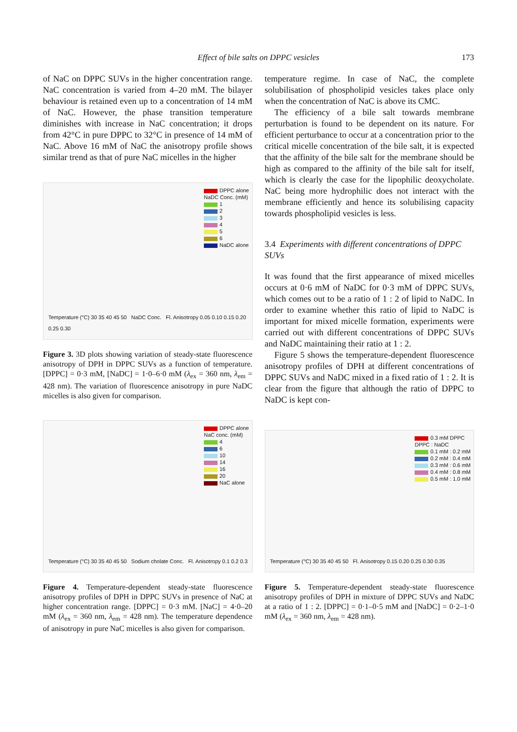Effect of bile salts on DPPC vesicles 173
of NaC on DPPC SUVs in the higher concentration range. NaC concentration is varied from 4–20 mM. The bilayer behaviour is retained even up to a concentration of 14 mM of NaC. However, the phase transition temperature diminishes with increase in NaC concentration; it drops from 42°C in pure DPPC to 32°C in presence of 14 mM of NaC. Above 16 mM of NaC the anisotropy profile shows similar trend as that of pure NaC micelles in the higher
DPPC alone
NaDC Conc. (mM)
1
2
3
4
5
6
NaDC alone
Temperature (°C) 30 35 40 45 50 NaDC Conc. Fl. Anisotropy 0.05 0.10 0.15 0.20 0.25 0.30
Figure 3. 3D plots showing variation of steady-state fluorescence anisotropy of DPH in DPPC SUVs as a function of temperature. [DPPC] = 0·3 mM, [NaDC] = 1·0–6·0 mM (λ<sub>ex</sub> = 360 nm, λ<sub>em</sub> = 428 nm). The variation of fluorescence anisotropy in pure NaDC micelles is also given for comparison.
DPPC alone
NaC conc. (mM)
4
6
10
14
16
20
NaC alone
Temperature (°C) 30 35 40 45 50 Sodium cholate Conc. Fl. Anisotropy 0.1 0.2 0.3
Figure 4. Temperature-dependent steady-state fluorescence anisotropy profiles of DPH in DPPC SUVs in presence of NaC at higher concentration range. [DPPC] = 0·3 mM. [NaC] = 4·0–20 mM (λ<sub>ex</sub> = 360 nm, λ<sub>em</sub> = 428 nm). The temperature dependence of anisotropy in pure NaC micelles is also given for comparison.
temperature regime. In case of NaC, the complete solubilisation of phospholipid vesicles takes place only when the concentration of NaC is above its CMC.
The efficiency of a bile salt towards membrane perturbation is found to be dependent on its nature. For efficient perturbance to occur at a concentration prior to the critical micelle concentration of the bile salt, it is expected that the affinity of the bile salt for the membrane should be high as compared to the affinity of the bile salt for itself, which is clearly the case for the lipophilic deoxycholate. NaC being more hydrophilic does not interact with the membrane efficiently and hence its solubilising capacity towards phospholipid vesicles is less.
3.4 Experiments with different concentrations of DPPC SUVs
It was found that the first appearance of mixed micelles occurs at 0·6 mM of NaDC for 0·3 mM of DPPC SUVs, which comes out to be a ratio of 1 : 2 of lipid to NaDC. In order to examine whether this ratio of lipid to NaDC is important for mixed micelle formation, experiments were carried out with different concentrations of DPPC SUVs and NaDC maintaining their ratio at 1 : 2.
Figure 5 shows the temperature-dependent fluorescence anisotropy profiles of DPH at different concentrations of DPPC SUVs and NaDC mixed in a fixed ratio of 1 : 2. It is clear from the figure that although the ratio of DPPC to NaDC is kept con-
0.3 mM DPPC
DPPC : NaDC
0.1 mM : 0.2 mM
0.2 mM : 0.4 mM
0.3 mM : 0.6 mM
0.4 mM : 0.8 mM
0.5 mM : 1.0 mM
Temperature (°C) 30 35 40 45 50 Fl. Anisotropy 0.15 0.20 0.25 0.30 0.35
Figure 5. Temperature-dependent steady-state fluorescence anisotropy profiles of DPH in mixture of DPPC SUVs and NaDC at a ratio of 1 : 2. [DPPC] = 0·1–0·5 mM and [NaDC] = 0·2–1·0 mM (λ<sub>ex</sub> = 360 nm, λ<sub>em</sub> = 428 nm).